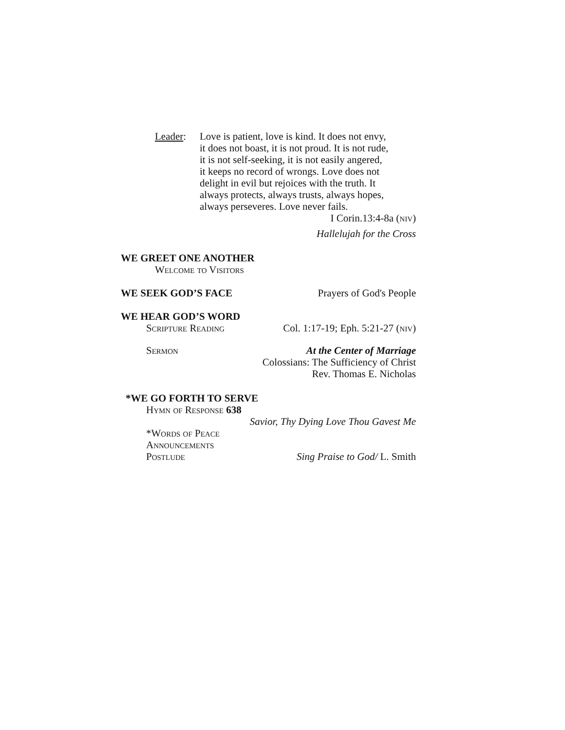Leader: Love is patient, love is kind. It does not envy,
it does not boast, it is not proud. It is not rude,
it is not self-seeking, it is not easily angered,
it keeps no record of wrongs. Love does not
delight in evil but rejoices with the truth. It
always protects, always trusts, always hopes,
always perseveres. Love never fails.
I Corin.13:4-8a (niv)
Hallelujah for the Cross
WE GREET ONE ANOTHER
Welcome to Visitors
WE SEEK GOD’S FACE Prayers of God's People
WE HEAR GOD’S WORD
Scripture Reading Col. 1:17-19; Eph. 5:21-27 (niv)
Sermon At the Center of Marriage
Colossians: The Sufficiency of Christ
Rev. Thomas E. Nicholas
*WE GO FORTH TO SERVE
Hymn of Response 638
Savior, Thy Dying Love Thou Gavest Me
*Words of Peace
Announcements
Postlude Sing Praise to God/ L. Smith